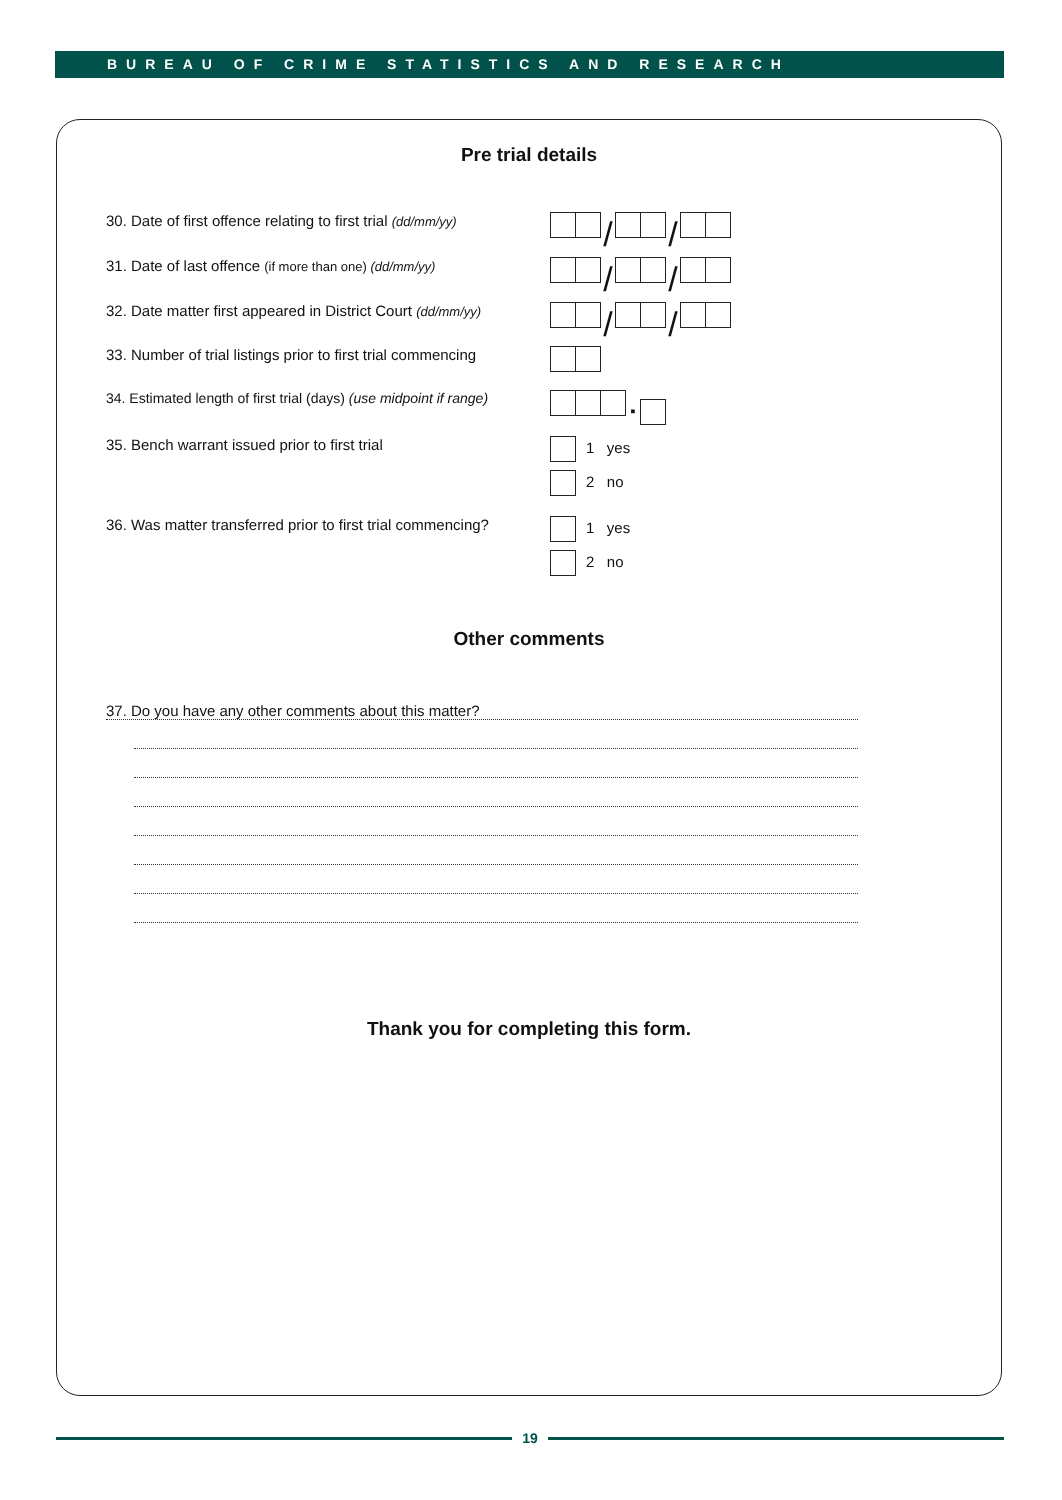BUREAU OF CRIME STATISTICS AND RESEARCH
Pre trial details
30. Date of first offence relating to first trial (dd/mm/yy)
/ /
31. Date of last offence (if more than one) (dd/mm/yy)
/ /
32. Date matter first appeared in District Court (dd/mm/yy)
/ /
33. Number of trial listings prior to first trial commencing
34. Estimated length of first trial (days) (use midpoint if range)
▪
35. Bench warrant issued prior to first trial 1 yes
2 no
36. Was matter transferred prior to first trial commencing?
1 yes
2 no
Other comments
37. Do you have any other comments about this matter?
Thank you for completing this form.
19